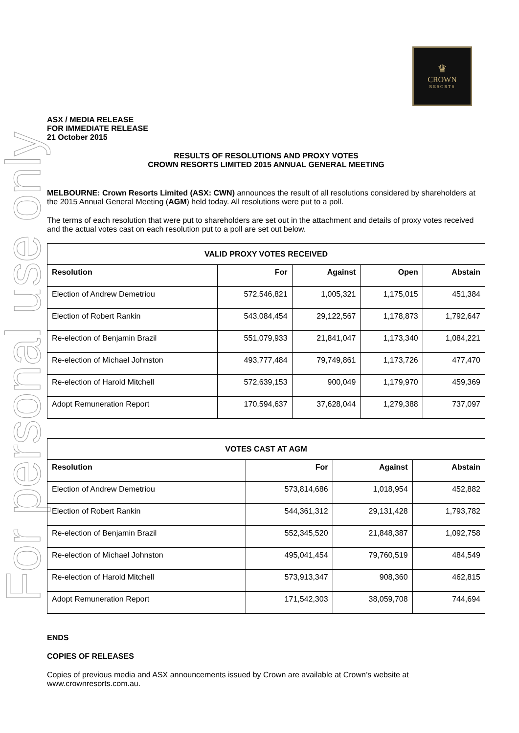For personal use only
♛
CROWN
RESORTS
ASX / MEDIA RELEASE
FOR IMMEDIATE RELEASE
21 October 2015
RESULTS OF RESOLUTIONS AND PROXY VOTES
CROWN RESORTS LIMITED 2015 ANNUAL GENERAL MEETING
MELBOURNE: Crown Resorts Limited (ASX: CWN) announces the result of all resolutions considered by shareholders at the 2015 Annual General Meeting (AGM) held today. All resolutions were put to a poll.
The terms of each resolution that were put to shareholders are set out in the attachment and details of proxy votes received and the actual votes cast on each resolution put to a poll are set out below.
| VALID PROXY VOTES RECEIVED | | | | |
| --- | --- | --- | --- | --- |
| Resolution | For | Against | Open | Abstain |
| Election of Andrew Demetriou | 572,546,821 | 1,005,321 | 1,175,015 | 451,384 |
| Election of Robert Rankin | 543,084,454 | 29,122,567 | 1,178,873 | 1,792,647 |
| Re-election of Benjamin Brazil | 551,079,933 | 21,841,047 | 1,173,340 | 1,084,221 |
| Re-election of Michael Johnston | 493,777,484 | 79,749,861 | 1,173,726 | 477,470 |
| Re-election of Harold Mitchell | 572,639,153 | 900,049 | 1,179,970 | 459,369 |
| Adopt Remuneration Report | 170,594,637 | 37,628,044 | 1,279,388 | 737,097 |
| VOTES CAST AT AGM | | | |
| --- | --- | --- | --- |
| Resolution | For | Against | Abstain |
| Election of Andrew Demetriou | 573,814,686 | 1,018,954 | 452,882 |
| Election of Robert Rankin | 544,361,312 | 29,131,428 | 1,793,782 |
| Re-election of Benjamin Brazil | 552,345,520 | 21,848,387 | 1,092,758 |
| Re-election of Michael Johnston | 495,041,454 | 79,760,519 | 484,549 |
| Re-election of Harold Mitchell | 573,913,347 | 908,360 | 462,815 |
| Adopt Remuneration Report | 171,542,303 | 38,059,708 | 744,694 |
ENDS
COPIES OF RELEASES
Copies of previous media and ASX announcements issued by Crown are available at Crown’s website at www.crownresorts.com.au.